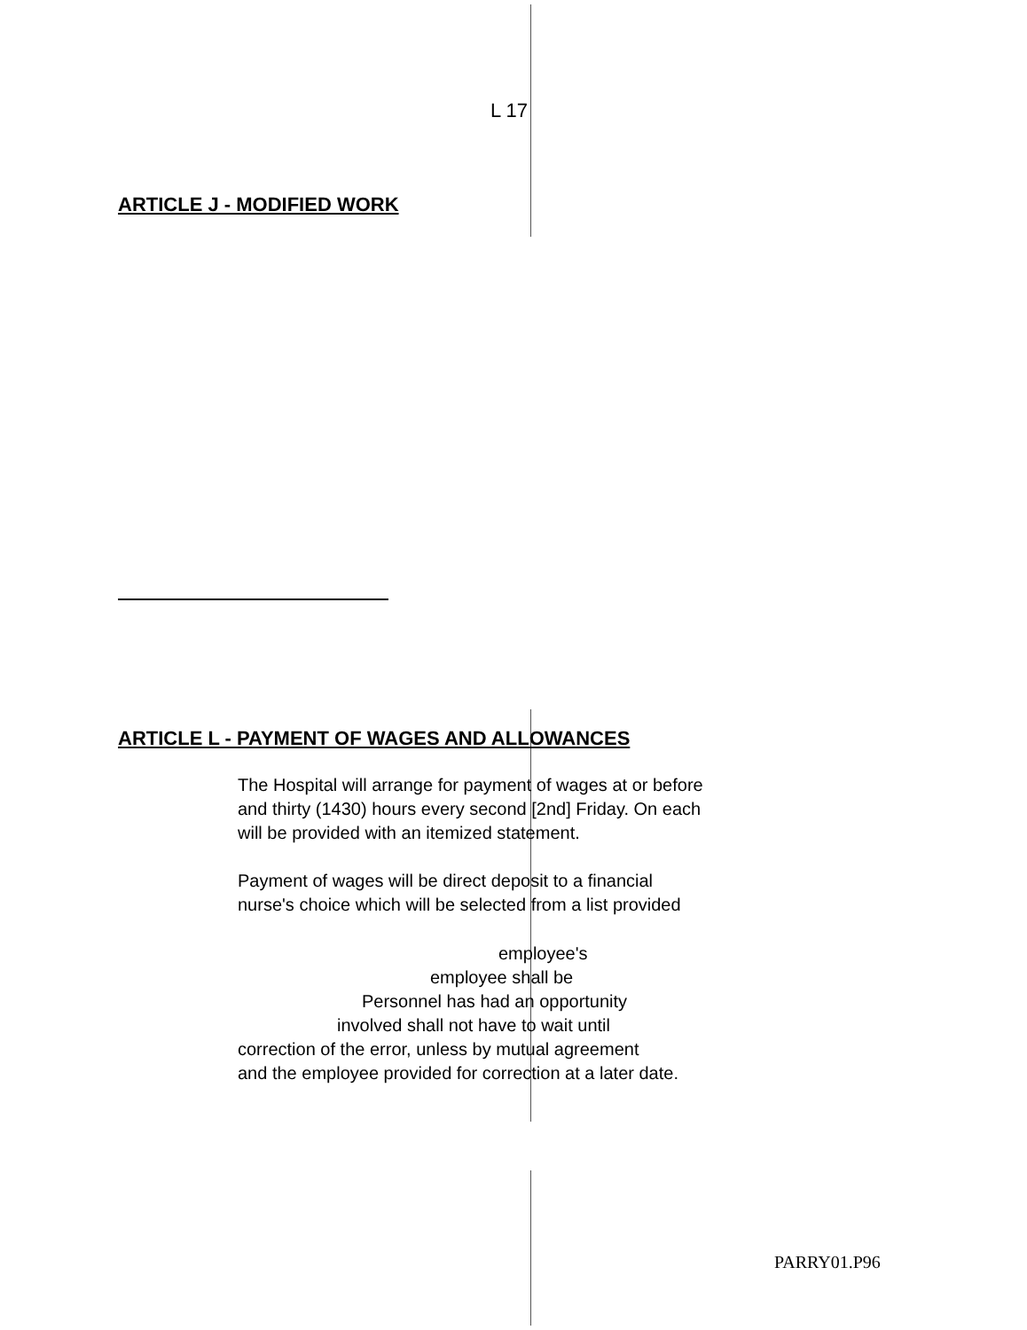L 17
ARTICLE J - MODIFIED WORK
ARTICLE L - PAYMENT OF WAGES AND ALLOWANCES
The Hospital will arrange for payment of wages at or before
and thirty (1430) hours every second [2nd] Friday. On each
will be provided with an itemized statement.
Payment of wages will be direct deposit to a financial
nurse's choice which will be selected from a list provided
employee's
employee shall be
Personnel has had an opportunity
involved shall not have to wait until
correction of the error, unless by mutual agreement
and the employee provided for correction at a later date.
PARRY01.P96